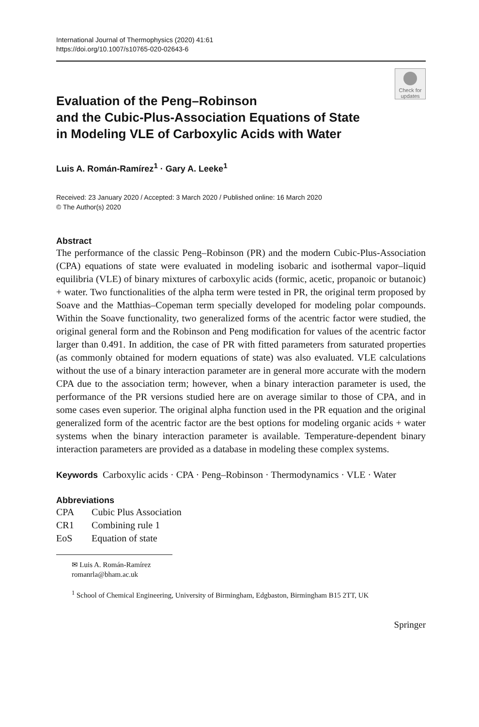International Journal of Thermophysics (2020) 41:61
https://doi.org/10.1007/s10765-020-02643-6
Check for updates
Evaluation of the Peng–Robinson
and the Cubic-Plus-Association Equations of State
in Modeling VLE of Carboxylic Acids with Water
Luis A. Román-Ramírez<sup>1</sup> · Gary A. Leeke<sup>1</sup>
Received: 23 January 2020 / Accepted: 3 March 2020 / Published online: 16 March 2020
© The Author(s) 2020
Abstract
The performance of the classic Peng–Robinson (PR) and the modern Cubic-Plus-Association (CPA) equations of state were evaluated in modeling isobaric and isothermal vapor–liquid equilibria (VLE) of binary mixtures of carboxylic acids (formic, acetic, propanoic or butanoic) + water. Two functionalities of the alpha term were tested in PR, the original term proposed by Soave and the Matthias–Copeman term specially developed for modeling polar compounds. Within the Soave functionality, two generalized forms of the acentric factor were studied, the original general form and the Robinson and Peng modification for values of the acentric factor larger than 0.491. In addition, the case of PR with fitted parameters from saturated properties (as commonly obtained for modern equations of state) was also evaluated. VLE calculations without the use of a binary interaction parameter are in general more accurate with the modern CPA due to the association term; however, when a binary interaction parameter is used, the performance of the PR versions studied here are on average similar to those of CPA, and in some cases even superior. The original alpha function used in the PR equation and the original generalized form of the acentric factor are the best options for modeling organic acids + water systems when the binary interaction parameter is available. Temperature-dependent binary interaction parameters are provided as a database in modeling these complex systems.
Keywords Carboxylic acids · CPA · Peng–Robinson · Thermodynamics · VLE · Water
Abbreviations
| CPA | Cubic Plus Association |
| CR1 | Combining rule 1 |
| EoS | Equation of state |
✉ Luis A. Román-Ramírez
romanrla@bham.ac.uk
<sup>1</sup> School of Chemical Engineering, University of Birmingham, Edgbaston, Birmingham B15 2TT, UK
Springer